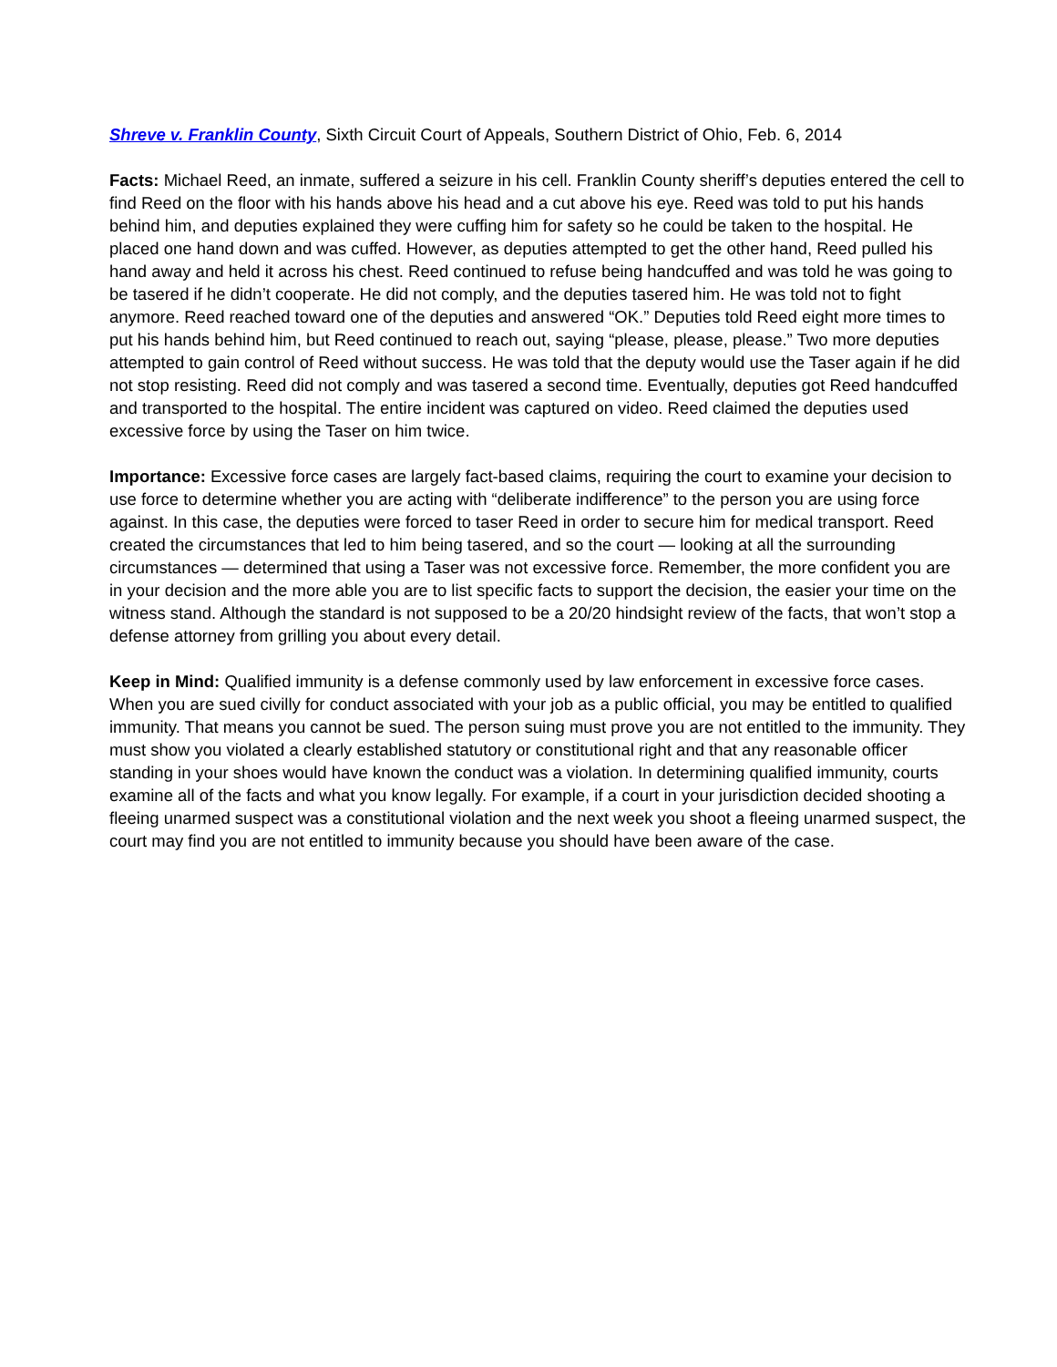Shreve v. Franklin County, Sixth Circuit Court of Appeals, Southern District of Ohio, Feb. 6, 2014
Facts: Michael Reed, an inmate, suffered a seizure in his cell. Franklin County sheriff’s deputies entered the cell to find Reed on the floor with his hands above his head and a cut above his eye. Reed was told to put his hands behind him, and deputies explained they were cuffing him for safety so he could be taken to the hospital. He placed one hand down and was cuffed. However, as deputies attempted to get the other hand, Reed pulled his hand away and held it across his chest. Reed continued to refuse being handcuffed and was told he was going to be tasered if he didn’t cooperate. He did not comply, and the deputies tasered him. He was told not to fight anymore. Reed reached toward one of the deputies and answered “OK.” Deputies told Reed eight more times to put his hands behind him, but Reed continued to reach out, saying “please, please, please.” Two more deputies attempted to gain control of Reed without success. He was told that the deputy would use the Taser again if he did not stop resisting. Reed did not comply and was tasered a second time. Eventually, deputies got Reed handcuffed and transported to the hospital. The entire incident was captured on video. Reed claimed the deputies used excessive force by using the Taser on him twice.
Importance: Excessive force cases are largely fact-based claims, requiring the court to examine your decision to use force to determine whether you are acting with “deliberate indifference” to the person you are using force against. In this case, the deputies were forced to taser Reed in order to secure him for medical transport. Reed created the circumstances that led to him being tasered, and so the court — looking at all the surrounding circumstances — determined that using a Taser was not excessive force. Remember, the more confident you are in your decision and the more able you are to list specific facts to support the decision, the easier your time on the witness stand. Although the standard is not supposed to be a 20/20 hindsight review of the facts, that won’t stop a defense attorney from grilling you about every detail.
Keep in Mind: Qualified immunity is a defense commonly used by law enforcement in excessive force cases. When you are sued civilly for conduct associated with your job as a public official, you may be entitled to qualified immunity. That means you cannot be sued. The person suing must prove you are not entitled to the immunity. They must show you violated a clearly established statutory or constitutional right and that any reasonable officer standing in your shoes would have known the conduct was a violation. In determining qualified immunity, courts examine all of the facts and what you know legally. For example, if a court in your jurisdiction decided shooting a fleeing unarmed suspect was a constitutional violation and the next week you shoot a fleeing unarmed suspect, the court may find you are not entitled to immunity because you should have been aware of the case.